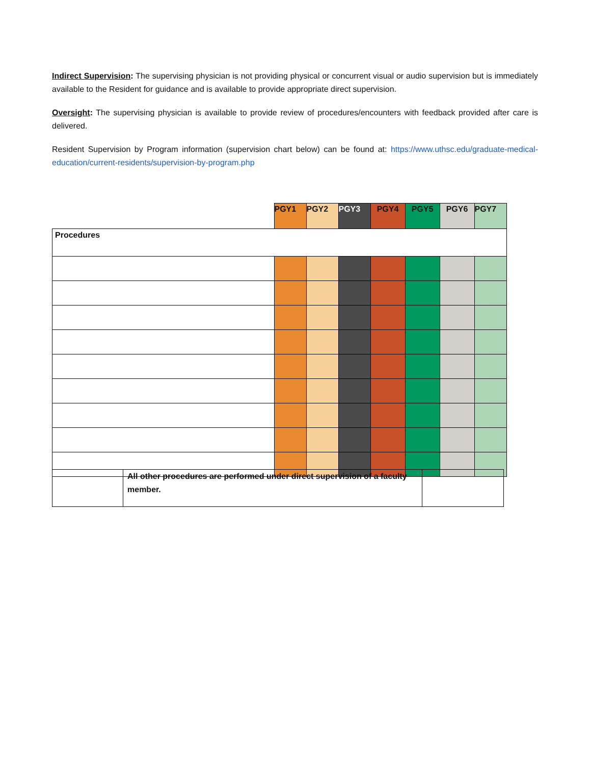Indirect Supervision: The supervising physician is not providing physical or concurrent visual or audio supervision but is immediately available to the Resident for guidance and is available to provide appropriate direct supervision.
Oversight: The supervising physician is available to provide review of procedures/encounters with feedback provided after care is delivered.
Resident Supervision by Program information (supervision chart below) can be found at: https://www.uthsc.edu/graduate-medical-education/current-residents/supervision-by-program.php
| | PGY1 | PGY2 | PGY3 | PGY4 | PGY5 | PGY6 | PGY7 |
| Procedures | | | | | | | |
| | All other procedures are performed under direct supervision of a faculty member. | |